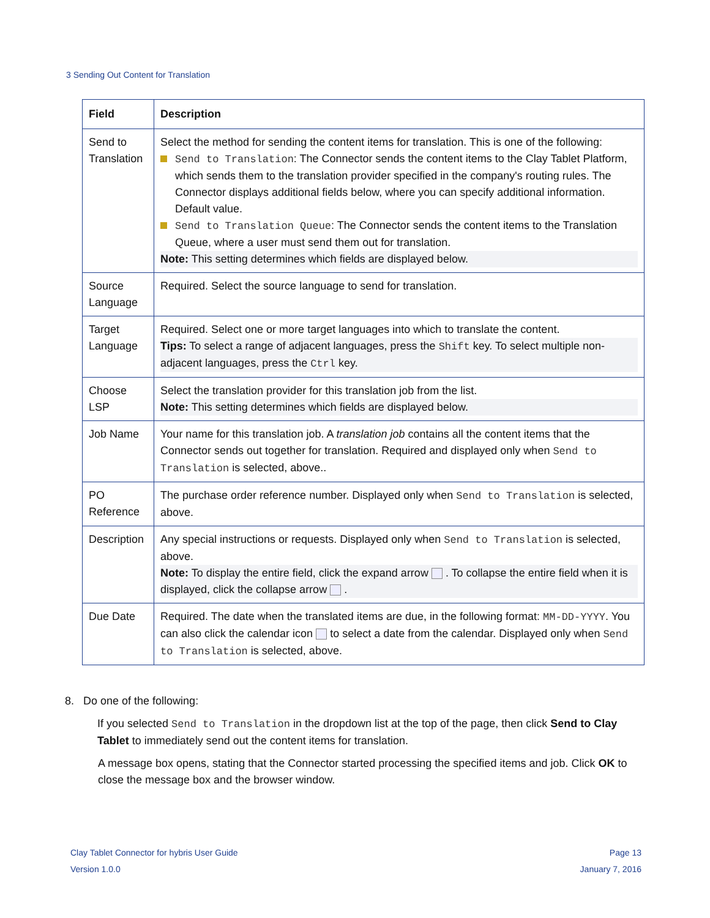3 Sending Out Content for Translation
| Field | Description |
| --- | --- |
| Send to Translation | Select the method for sending the content items for translation. This is one of the following: Send to Translation : The Connector sends the content items to the Clay Tablet Platform, which sends them to the translation provider specified in the company's routing rules. The Connector displays additional fields below, where you can specify additional information. Default value. Send to Translation Queue : The Connector sends the content items to the Translation Queue, where a user must send them out for translation. Note: This setting determines which fields are displayed below. |
| Source Language | Required. Select the source language to send for translation. |
| Target Language | Required. Select one or more target languages into which to translate the content. Tips: To select a range of adjacent languages, press the Shift key. To select multiple non-adjacent languages, press the Ctrl key. |
| Choose LSP | Select the translation provider for this translation job from the list. Note: This setting determines which fields are displayed below. |
| Job Name | Your name for this translation job. A translation job contains all the content items that the Connector sends out together for translation. Required and displayed only when Send to Translation is selected, above.. |
| PO Reference | The purchase order reference number. Displayed only when Send to Translation is selected, above. |
| Description | Any special instructions or requests. Displayed only when Send to Translation is selected, above. Note: To display the entire field, click the expand arrow . To collapse the entire field when it is displayed, click the collapse arrow . |
| Due Date | Required. The date when the translated items are due, in the following format: MM-DD-YYYY . You can also click the calendar icon to select a date from the calendar. Displayed only when Send to Translation is selected, above. |
8. Do one of the following:
If you selected Send to Translation in the dropdown list at the top of the page, then click Send to Clay Tablet to immediately send out the content items for translation.
A message box opens, stating that the Connector started processing the specified items and job. Click OK to close the message box and the browser window.
Clay Tablet Connector for hybris User Guide
Version 1.0.0
Page 13
January 7, 2016